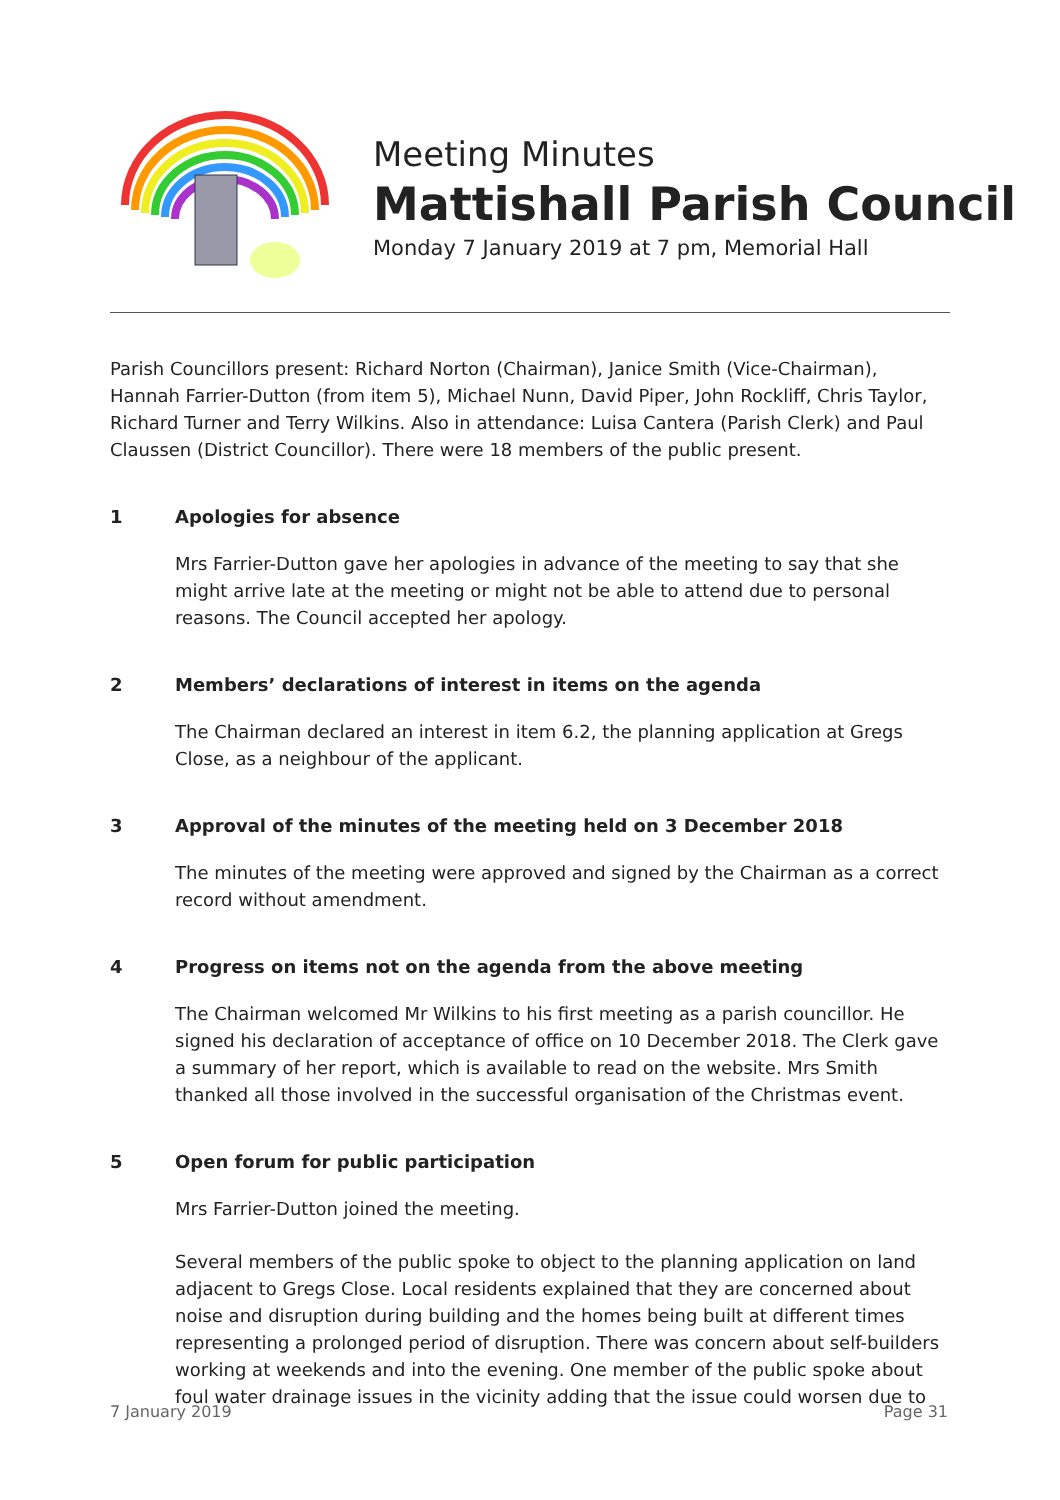Meeting Minutes
Mattishall Parish Council
Monday 7 January 2019 at 7 pm, Memorial Hall
Parish Councillors present: Richard Norton (Chairman), Janice Smith (Vice-Chairman), Hannah Farrier-Dutton (from item 5), Michael Nunn, David Piper, John Rockliff, Chris Taylor, Richard Turner and Terry Wilkins. Also in attendance: Luisa Cantera (Parish Clerk) and Paul Claussen (District Councillor). There were 18 members of the public present.
1 Apologies for absence
Mrs Farrier-Dutton gave her apologies in advance of the meeting to say that she might arrive late at the meeting or might not be able to attend due to personal reasons. The Council accepted her apology.
2 Members’ declarations of interest in items on the agenda
The Chairman declared an interest in item 6.2, the planning application at Gregs Close, as a neighbour of the applicant.
3 Approval of the minutes of the meeting held on 3 December 2018
The minutes of the meeting were approved and signed by the Chairman as a correct record without amendment.
4 Progress on items not on the agenda from the above meeting
The Chairman welcomed Mr Wilkins to his first meeting as a parish councillor. He signed his declaration of acceptance of office on 10 December 2018. The Clerk gave a summary of her report, which is available to read on the website. Mrs Smith thanked all those involved in the successful organisation of the Christmas event.
5 Open forum for public participation
Mrs Farrier-Dutton joined the meeting.
Several members of the public spoke to object to the planning application on land adjacent to Gregs Close. Local residents explained that they are concerned about noise and disruption during building and the homes being built at different times representing a prolonged period of disruption. There was concern about self-builders working at weekends and into the evening. One member of the public spoke about foul water drainage issues in the vicinity adding that the issue could worsen due to
7 January 2019 Page 31